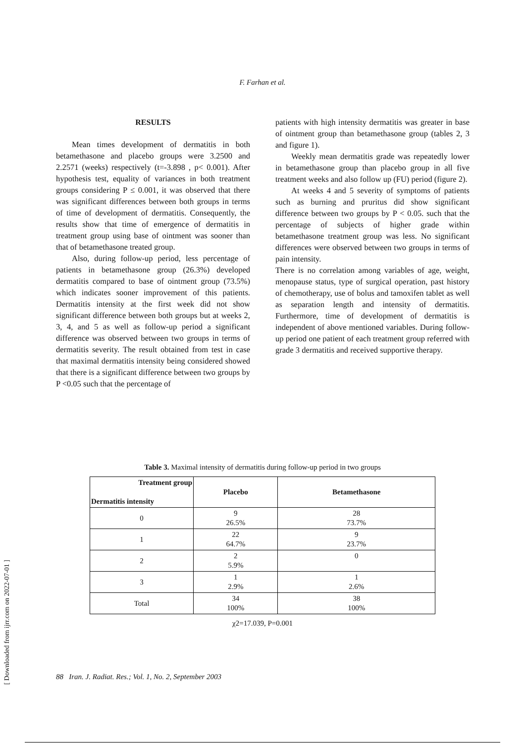F. Farhan et al.
RESULTS
Mean times development of dermatitis in both betamethasone and placebo groups were 3.2500 and 2.2571 (weeks) respectively (t=-3.898 , p< 0.001). After hypothesis test, equality of variances in both treatment groups considering P ≤ 0.001, it was observed that there was significant differences between both groups in terms of time of development of dermatitis. Consequently, the results show that time of emergence of dermatitis in treatment group using base of ointment was sooner than that of betamethasone treated group.
Also, during follow-up period, less percentage of patients in betamethasone group (26.3%) developed dermatitis compared to base of ointment group (73.5%) which indicates sooner improvement of this patients. Dermatitis intensity at the first week did not show significant difference between both groups but at weeks 2, 3, 4, and 5 as well as follow-up period a significant difference was observed between two groups in terms of dermatitis severity. The result obtained from test in case that maximal dermatitis intensity being considered showed that there is a significant difference between two groups by P <0.05 such that the percentage of
patients with high intensity dermatitis was greater in base of ointment group than betamethasone group (tables 2, 3 and figure 1).
Weekly mean dermatitis grade was repeatedly lower in betamethasone group than placebo group in all five treatment weeks and also follow up (FU) period (figure 2).
At weeks 4 and 5 severity of symptoms of patients such as burning and pruritus did show significant difference between two groups by P < 0.05. such that the percentage of subjects of higher grade within betamethasone treatment group was less. No significant differences were observed between two groups in terms of pain intensity.
There is no correlation among variables of age, weight, menopause status, type of surgical operation, past history of chemotherapy, use of bolus and tamoxifen tablet as well as separation length and intensity of dermatitis. Furthermore, time of development of dermatitis is independent of above mentioned variables. During follow-up period one patient of each treatment group referred with grade 3 dermatitis and received supportive therapy.
Table 3. Maximal intensity of dermatitis during follow-up period in two groups
| Treatment group Dermatitis intensity | Placebo | Betamethasone |
| --- | --- | --- |
| 0 | 9 26.5% | 28 73.7% |
| 1 | 22 64.7% | 9 23.7% |
| 2 | 2 5.9% | 0 |
| 3 | 1 2.9% | 1 2.6% |
| Total | 34 100% | 38 100% |
χ2=17.039, P=0.001
88 Iran. J. Radiat. Res.; Vol. 1, No. 2, September 2003
[ Downloaded from ijrr.com on 2022-07-01 ]